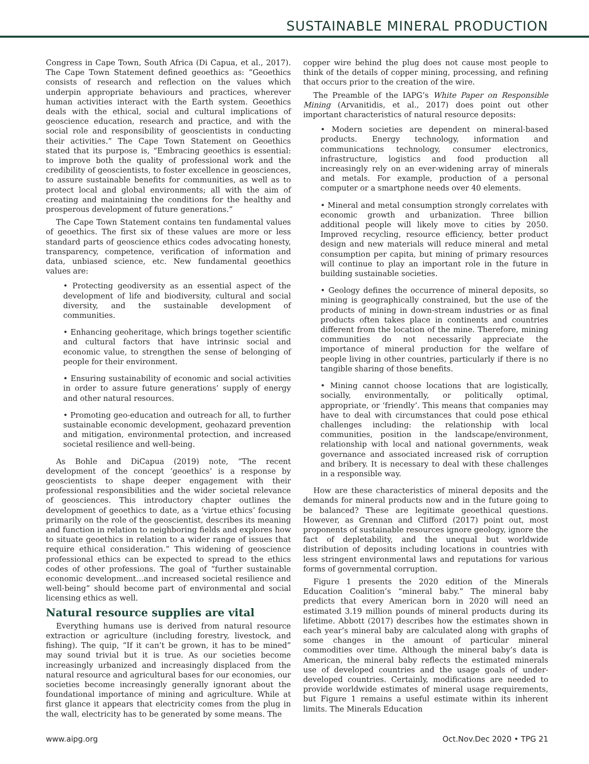SUSTAINABLE MINERAL PRODUCTION
Congress in Cape Town, South Africa (Di Capua, et al., 2017). The Cape Town Statement defined geoethics as: “Geoethics consists of research and reflection on the values which underpin appropriate behaviours and practices, wherever human activities interact with the Earth system. Geoethics deals with the ethical, social and cultural implications of geoscience education, research and practice, and with the social role and responsibility of geoscientists in conducting their activities.” The Cape Town Statement on Geoethics stated that its purpose is, “Embracing geoethics is essential: to improve both the quality of professional work and the credibility of geoscientists, to foster excellence in geosciences, to assure sustainable benefits for communities, as well as to protect local and global environments; all with the aim of creating and maintaining the conditions for the healthy and prosperous development of future generations.”
The Cape Town Statement contains ten fundamental values of geoethics. The first six of these values are more or less standard parts of geoscience ethics codes advocating honesty, transparency, competence, verification of information and data, unbiased science, etc. New fundamental geoethics values are:
• Protecting geodiversity as an essential aspect of the development of life and biodiversity, cultural and social diversity, and the sustainable development of communities.
• Enhancing geoheritage, which brings together scientific and cultural factors that have intrinsic social and economic value, to strengthen the sense of belonging of people for their environment.
• Ensuring sustainability of economic and social activities in order to assure future generations’ supply of energy and other natural resources.
• Promoting geo-education and outreach for all, to further sustainable economic development, geohazard prevention and mitigation, environmental protection, and increased societal resilience and well-being.
As Bohle and DiCapua (2019) note, “The recent development of the concept ‘geoethics’ is a response by geoscientists to shape deeper engagement with their professional responsibilities and the wider societal relevance of geosciences. This introductory chapter outlines the development of geoethics to date, as a ‘virtue ethics’ focusing primarily on the role of the geoscientist, describes its meaning and function in relation to neighboring fields and explores how to situate geoethics in relation to a wider range of issues that require ethical consideration.” This widening of geoscience professional ethics can be expected to spread to the ethics codes of other professions. The goal of “further sustainable economic development…and increased societal resilience and well-being” should become part of environmental and social licensing ethics as well.
Natural resource supplies are vital
Everything humans use is derived from natural resource extraction or agriculture (including forestry, livestock, and fishing). The quip, “If it can’t be grown, it has to be mined” may sound trivial but it is true. As our societies become increasingly urbanized and increasingly displaced from the natural resource and agricultural bases for our economies, our societies become increasingly generally ignorant about the foundational importance of mining and agriculture. While at first glance it appears that electricity comes from the plug in the wall, electricity has to be generated by some means. The
copper wire behind the plug does not cause most people to think of the details of copper mining, processing, and refining that occurs prior to the creation of the wire.
The Preamble of the IAPG’s White Paper on Responsible Mining (Arvanitidis, et al., 2017) does point out other important characteristics of natural resource deposits:
• Modern societies are dependent on mineral-based products. Energy technology, information and communications technology, consumer electronics, infrastructure, logistics and food production all increasingly rely on an ever-widening array of minerals and metals. For example, production of a personal computer or a smartphone needs over 40 elements.
• Mineral and metal consumption strongly correlates with economic growth and urbanization. Three billion additional people will likely move to cities by 2050. Improved recycling, resource efficiency, better product design and new materials will reduce mineral and metal consumption per capita, but mining of primary resources will continue to play an important role in the future in building sustainable societies.
• Geology defines the occurrence of mineral deposits, so mining is geographically constrained, but the use of the products of mining in down-stream industries or as final products often takes place in continents and countries different from the location of the mine. Therefore, mining communities do not necessarily appreciate the importance of mineral production for the welfare of people living in other countries, particularly if there is no tangible sharing of those benefits.
• Mining cannot choose locations that are logistically, socially, environmentally, or politically optimal, appropriate, or ‘friendly’. This means that companies may have to deal with circumstances that could pose ethical challenges including: the relationship with local communities, position in the landscape/environment, relationship with local and national governments, weak governance and associated increased risk of corruption and bribery. It is necessary to deal with these challenges in a responsible way.
How are these characteristics of mineral deposits and the demands for mineral products now and in the future going to be balanced? These are legitimate geoethical questions. However, as Grennan and Clifford (2017) point out, most proponents of sustainable resources ignore geology, ignore the fact of depletability, and the unequal but worldwide distribution of deposits including locations in countries with less stringent environmental laws and reputations for various forms of governmental corruption.
Figure 1 presents the 2020 edition of the Minerals Education Coalition’s “mineral baby.” The mineral baby predicts that every American born in 2020 will need an estimated 3.19 million pounds of mineral products during its lifetime. Abbott (2017) describes how the estimates shown in each year’s mineral baby are calculated along with graphs of some changes in the amount of particular mineral commodities over time. Although the mineral baby’s data is American, the mineral baby reflects the estimated minerals use of developed countries and the usage goals of under-developed countries. Certainly, modifications are needed to provide worldwide estimates of mineral usage requirements, but Figure 1 remains a useful estimate within its inherent limits. The Minerals Education
www.aipg.org Oct.Nov.Dec 2020 • TPG 21